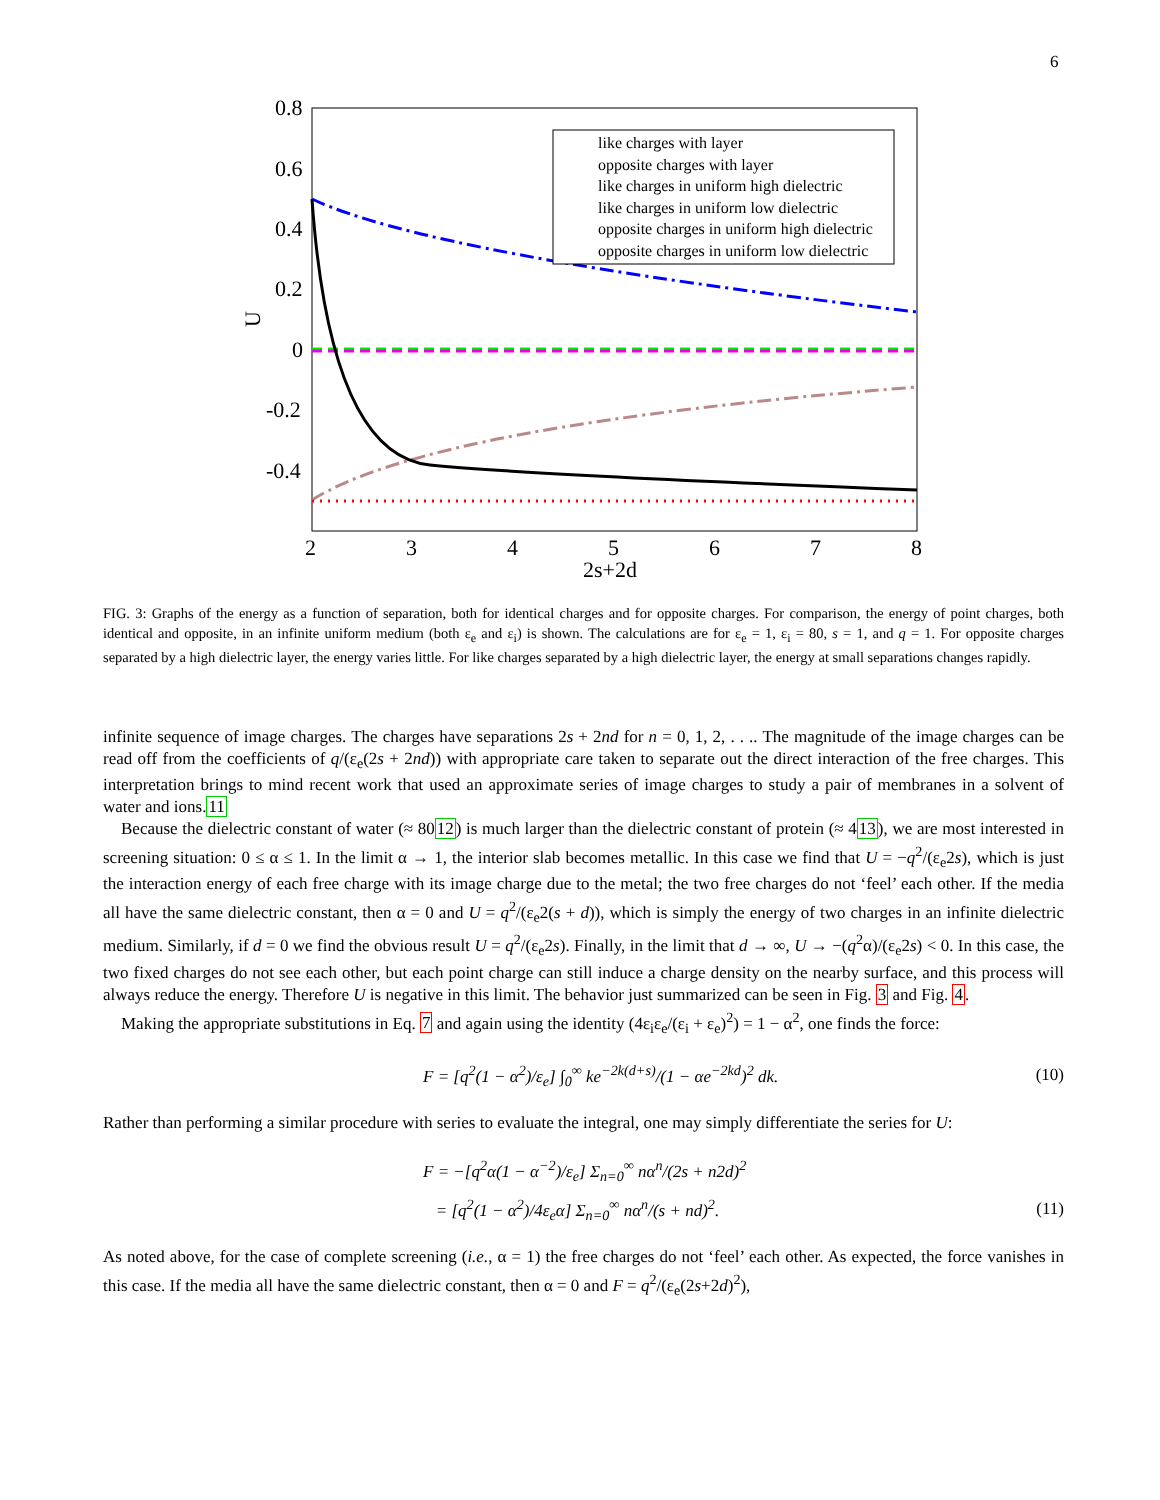6
0.8
0.6
0.4
0.2
0
-0.2
-0.4
2
3
4
5
6
7
8
2s+2d
U
like charges with layer
opposite charges with layer
like charges in uniform high dielectric
like charges in uniform low dielectric
opposite charges in uniform high dielectric
opposite charges in uniform low dielectric
FIG. 3: Graphs of the energy as a function of separation, both for identical charges and for opposite charges. For comparison, the energy of point charges, both identical and opposite, in an infinite uniform medium (both ε<sub>e</sub> and ε<sub>i</sub>) is shown. The calculations are for ε<sub>e</sub> = 1, ε<sub>i</sub> = 80, s = 1, and q = 1. For opposite charges separated by a high dielectric layer, the energy varies little. For like charges separated by a high dielectric layer, the energy at small separations changes rapidly.
infinite sequence of image charges. The charges have separations 2s + 2nd for n = 0, 1, 2, . . .. The magnitude of the image charges can be read off from the coefficients of q/(ε<sub>e</sub>(2s + 2nd)) with appropriate care taken to separate out the direct interaction of the free charges. This interpretation brings to mind recent work that used an approximate series of image charges to study a pair of membranes in a solvent of water and ions.11
Because the dielectric constant of water (≈ 8012) is much larger than the dielectric constant of protein (≈ 413), we are most interested in screening situation: 0 ≤ α ≤ 1. In the limit α → 1, the interior slab becomes metallic. In this case we find that U = −q<sup>2</sup>/(ε<sub>e</sub>2s), which is just the interaction energy of each free charge with its image charge due to the metal; the two free charges do not ‘feel’ each other. If the media all have the same dielectric constant, then α = 0 and U = q<sup>2</sup>/(ε<sub>e</sub>2(s + d)), which is simply the energy of two charges in an infinite dielectric medium. Similarly, if d = 0 we find the obvious result U = q<sup>2</sup>/(ε<sub>e</sub>2s). Finally, in the limit that d → ∞, U → −(q<sup>2</sup>α)/(ε<sub>e</sub>2s) < 0. In this case, the two fixed charges do not see each other, but each point charge can still induce a charge density on the nearby surface, and this process will always reduce the energy. Therefore U is negative in this limit. The behavior just summarized can be seen in Fig. 3 and Fig. 4.
Making the appropriate substitutions in Eq. 7 and again using the identity (4ε<sub>i</sub>ε<sub>e</sub>/(ε<sub>i</sub> + ε<sub>e</sub>)<sup>2</sup>) = 1 − α<sup>2</sup>, one finds the force:
F = [q<sup>2</sup>(1 − α<sup>2</sup>)/ε<sub>e</sub>] ∫<sub>0</sub><sup>∞</sup> ke<sup>−2k(d+s)</sup>/(1 − αe<sup>−2kd</sup>)<sup>2</sup> dk. (10)
Rather than performing a similar procedure with series to evaluate the integral, one may simply differentiate the series for U:
F = −[q<sup>2</sup>α(1 − α<sup>−2</sup>)/ε<sub>e</sub>] Σ<sub>n=0</sub><sup>∞</sup> nα<sup>n</sup>/(2s + n2d)<sup>2</sup>
= [q<sup>2</sup>(1 − α<sup>2</sup>)/4ε<sub>e</sub>α] Σ<sub>n=0</sub><sup>∞</sup> nα<sup>n</sup>/(s + nd)<sup>2</sup>. (11)
As noted above, for the case of complete screening (i.e., α = 1) the free charges do not ‘feel’ each other. As expected, the force vanishes in this case. If the media all have the same dielectric constant, then α = 0 and F = q<sup>2</sup>/(ε<sub>e</sub>(2s+2d)<sup>2</sup>),